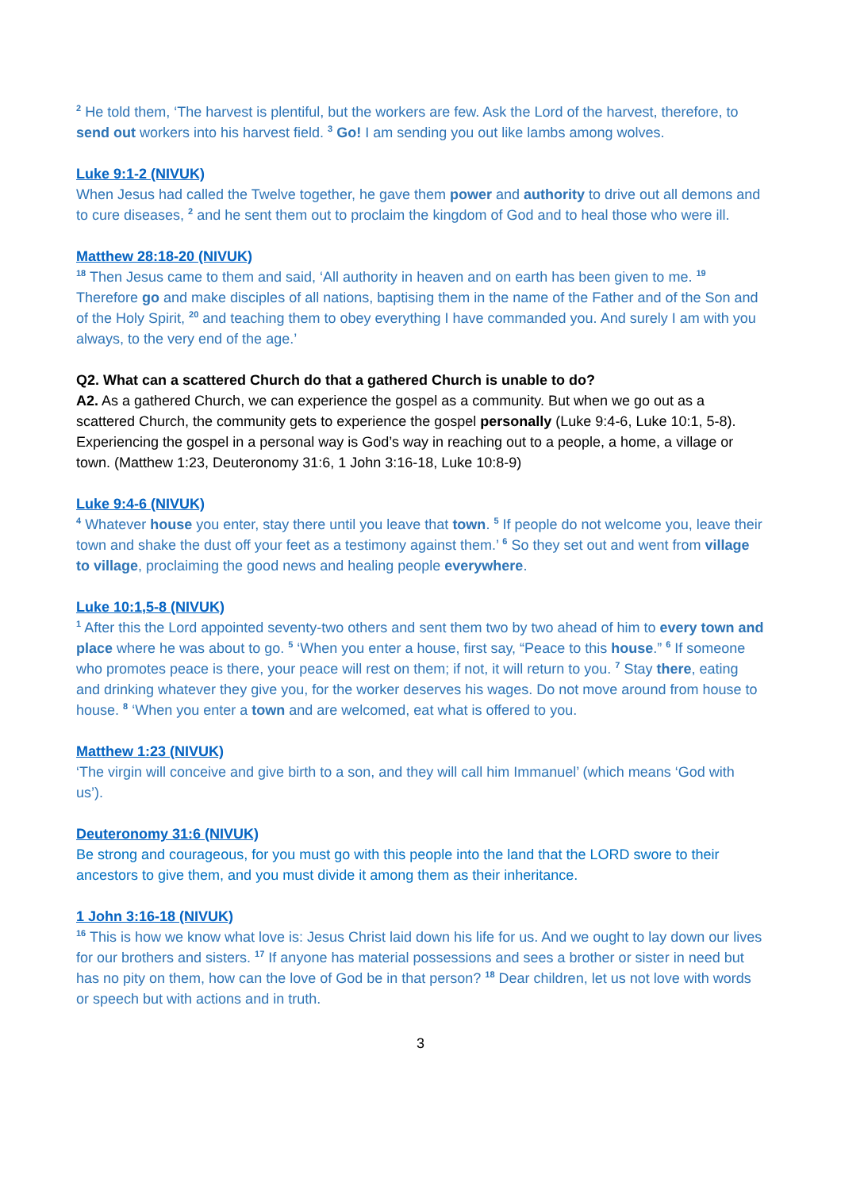<sup>2</sup> He told them, ‘The harvest is plentiful, but the workers are few. Ask the Lord of the harvest, therefore, to send out workers into his harvest field. <sup>3</sup> Go! I am sending you out like lambs among wolves.
Luke 9:1-2 (NIVUK)
When Jesus had called the Twelve together, he gave them power and authority to drive out all demons and to cure diseases, <sup>2</sup> and he sent them out to proclaim the kingdom of God and to heal those who were ill.
Matthew 28:18-20 (NIVUK)
<sup>18</sup> Then Jesus came to them and said, ‘All authority in heaven and on earth has been given to me. <sup>19</sup> Therefore go and make disciples of all nations, baptising them in the name of the Father and of the Son and of the Holy Spirit, <sup>20</sup> and teaching them to obey everything I have commanded you. And surely I am with you always, to the very end of the age.’
Q2. What can a scattered Church do that a gathered Church is unable to do?
A2. As a gathered Church, we can experience the gospel as a community. But when we go out as a scattered Church, the community gets to experience the gospel personally (Luke 9:4-6, Luke 10:1, 5-8). Experiencing the gospel in a personal way is God’s way in reaching out to a people, a home, a village or town. (Matthew 1:23, Deuteronomy 31:6, 1 John 3:16-18, Luke 10:8-9)
Luke 9:4-6 (NIVUK)
<sup>4</sup> Whatever house you enter, stay there until you leave that town. <sup>5</sup> If people do not welcome you, leave their town and shake the dust off your feet as a testimony against them.’ <sup>6</sup> So they set out and went from village to village, proclaiming the good news and healing people everywhere.
Luke 10:1,5-8 (NIVUK)
<sup>1</sup> After this the Lord appointed seventy-two others and sent them two by two ahead of him to every town and place where he was about to go. <sup>5</sup> ‘When you enter a house, first say, “Peace to this house.” <sup>6</sup> If someone who promotes peace is there, your peace will rest on them; if not, it will return to you. <sup>7</sup> Stay there, eating and drinking whatever they give you, for the worker deserves his wages. Do not move around from house to house. <sup>8</sup> ‘When you enter a town and are welcomed, eat what is offered to you.
Matthew 1:23 (NIVUK)
‘The virgin will conceive and give birth to a son, and they will call him Immanuel’ (which means ‘God with us’).
Deuteronomy 31:6 (NIVUK)
Be strong and courageous, for you must go with this people into the land that the LORD swore to their ancestors to give them, and you must divide it among them as their inheritance.
1 John 3:16-18 (NIVUK)
<sup>16</sup> This is how we know what love is: Jesus Christ laid down his life for us. And we ought to lay down our lives for our brothers and sisters. <sup>17</sup> If anyone has material possessions and sees a brother or sister in need but has no pity on them, how can the love of God be in that person? <sup>18</sup> Dear children, let us not love with words or speech but with actions and in truth.
3